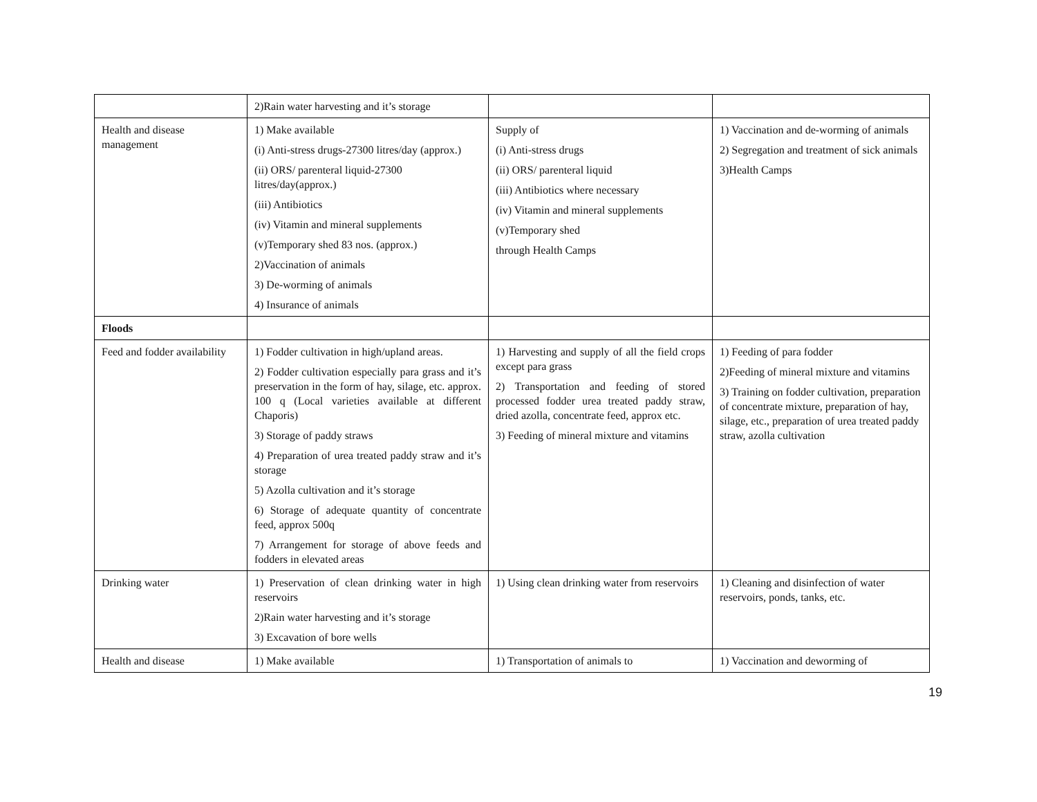| | 2)Rain water harvesting and it’s storage | | |
| Health and disease management | 1) Make available (i) Anti-stress drugs-27300 litres/day (approx.) (ii) ORS/ parenteral liquid-27300 litres/day(approx.) (iii) Antibiotics (iv) Vitamin and mineral supplements (v)Temporary shed 83 nos. (approx.) 2)Vaccination of animals 3) De-worming of animals 4) Insurance of animals | Supply of (i) Anti-stress drugs (ii) ORS/ parenteral liquid (iii) Antibiotics where necessary (iv) Vitamin and mineral supplements (v)Temporary shed through Health Camps | 1) Vaccination and de-worming of animals 2) Segregation and treatment of sick animals 3)Health Camps |
| Floods | | | |
| Feed and fodder availability | 1) Fodder cultivation in high/upland areas. 2) Fodder cultivation especially para grass and it’s preservation in the form of hay, silage, etc. approx. 100 q (Local varieties available at different Chaporis) 3) Storage of paddy straws 4) Preparation of urea treated paddy straw and it’s storage 5) Azolla cultivation and it’s storage 6) Storage of adequate quantity of concentrate feed, approx 500q 7) Arrangement for storage of above feeds and fodders in elevated areas | 1) Harvesting and supply of all the field crops except para grass 2) Transportation and feeding of stored processed fodder urea treated paddy straw, dried azolla, concentrate feed, approx etc. 3) Feeding of mineral mixture and vitamins | 1) Feeding of para fodder 2)Feeding of mineral mixture and vitamins 3) Training on fodder cultivation, preparation of concentrate mixture, preparation of hay, silage, etc., preparation of urea treated paddy straw, azolla cultivation |
| Drinking water | 1) Preservation of clean drinking water in high reservoirs 2)Rain water harvesting and it’s storage 3) Excavation of bore wells | 1) Using clean drinking water from reservoirs | 1) Cleaning and disinfection of water reservoirs, ponds, tanks, etc. |
| Health and disease | 1) Make available | 1) Transportation of animals to | 1) Vaccination and deworming of |
19